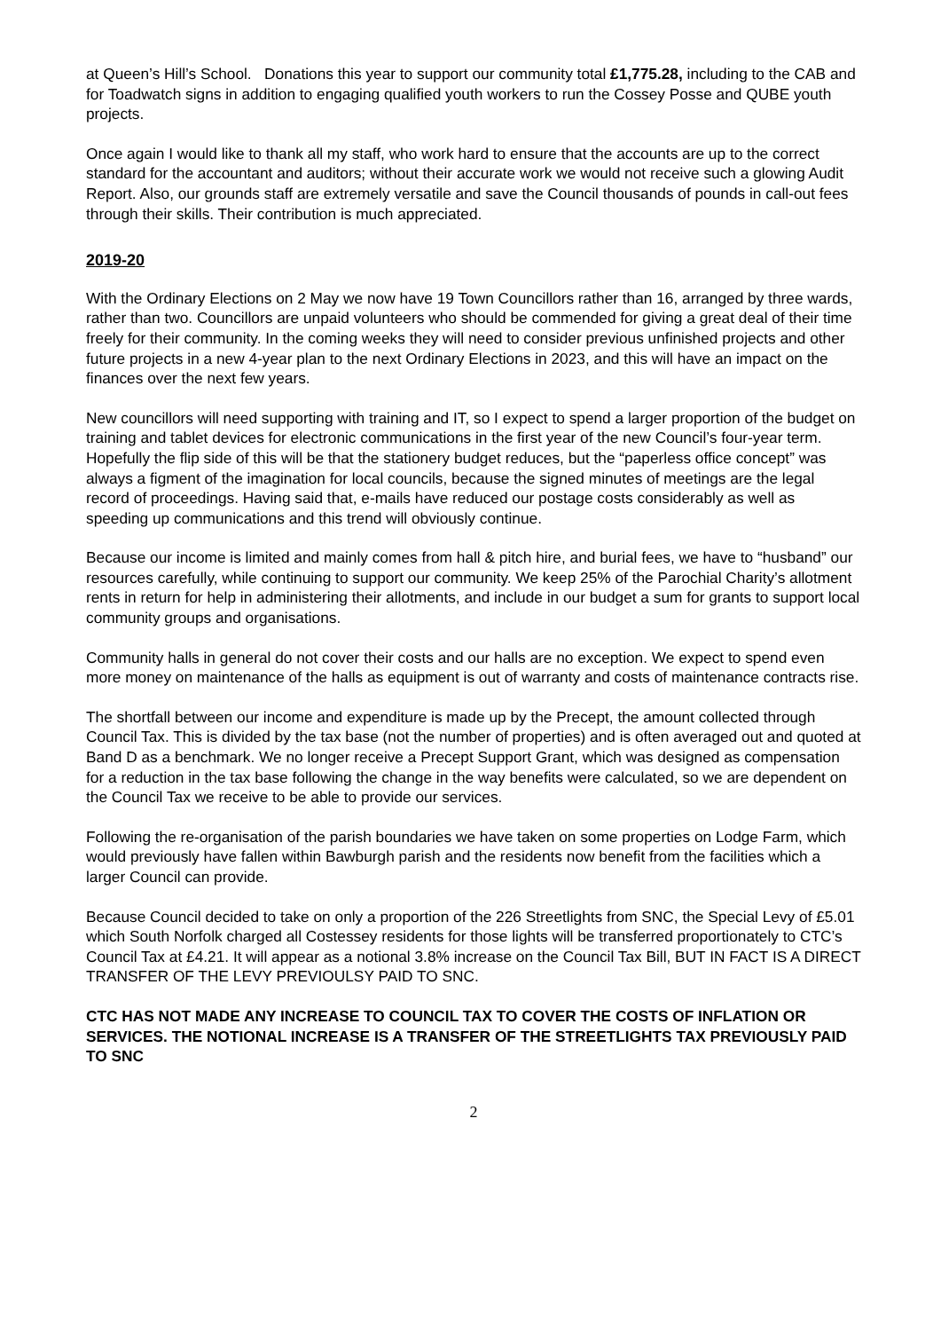at Queen’s Hill’s School. Donations this year to support our community total £1,775.28, including to the CAB and for Toadwatch signs in addition to engaging qualified youth workers to run the Cossey Posse and QUBE youth projects.
Once again I would like to thank all my staff, who work hard to ensure that the accounts are up to the correct standard for the accountant and auditors; without their accurate work we would not receive such a glowing Audit Report. Also, our grounds staff are extremely versatile and save the Council thousands of pounds in call-out fees through their skills. Their contribution is much appreciated.
2019-20
With the Ordinary Elections on 2 May we now have 19 Town Councillors rather than 16, arranged by three wards, rather than two. Councillors are unpaid volunteers who should be commended for giving a great deal of their time freely for their community. In the coming weeks they will need to consider previous unfinished projects and other future projects in a new 4-year plan to the next Ordinary Elections in 2023, and this will have an impact on the finances over the next few years.
New councillors will need supporting with training and IT, so I expect to spend a larger proportion of the budget on training and tablet devices for electronic communications in the first year of the new Council’s four-year term. Hopefully the flip side of this will be that the stationery budget reduces, but the “paperless office concept” was always a figment of the imagination for local councils, because the signed minutes of meetings are the legal record of proceedings. Having said that, e-mails have reduced our postage costs considerably as well as speeding up communications and this trend will obviously continue.
Because our income is limited and mainly comes from hall & pitch hire, and burial fees, we have to “husband” our resources carefully, while continuing to support our community. We keep 25% of the Parochial Charity’s allotment rents in return for help in administering their allotments, and include in our budget a sum for grants to support local community groups and organisations.
Community halls in general do not cover their costs and our halls are no exception. We expect to spend even more money on maintenance of the halls as equipment is out of warranty and costs of maintenance contracts rise.
The shortfall between our income and expenditure is made up by the Precept, the amount collected through Council Tax. This is divided by the tax base (not the number of properties) and is often averaged out and quoted at Band D as a benchmark. We no longer receive a Precept Support Grant, which was designed as compensation for a reduction in the tax base following the change in the way benefits were calculated, so we are dependent on the Council Tax we receive to be able to provide our services.
Following the re-organisation of the parish boundaries we have taken on some properties on Lodge Farm, which would previously have fallen within Bawburgh parish and the residents now benefit from the facilities which a larger Council can provide.
Because Council decided to take on only a proportion of the 226 Streetlights from SNC, the Special Levy of £5.01 which South Norfolk charged all Costessey residents for those lights will be transferred proportionately to CTC’s Council Tax at £4.21. It will appear as a notional 3.8% increase on the Council Tax Bill, BUT IN FACT IS A DIRECT TRANSFER OF THE LEVY PREVIOULSY PAID TO SNC.
CTC HAS NOT MADE ANY INCREASE TO COUNCIL TAX TO COVER THE COSTS OF INFLATION OR SERVICES. THE NOTIONAL INCREASE IS A TRANSFER OF THE STREETLIGHTS TAX PREVIOUSLY PAID TO SNC
2